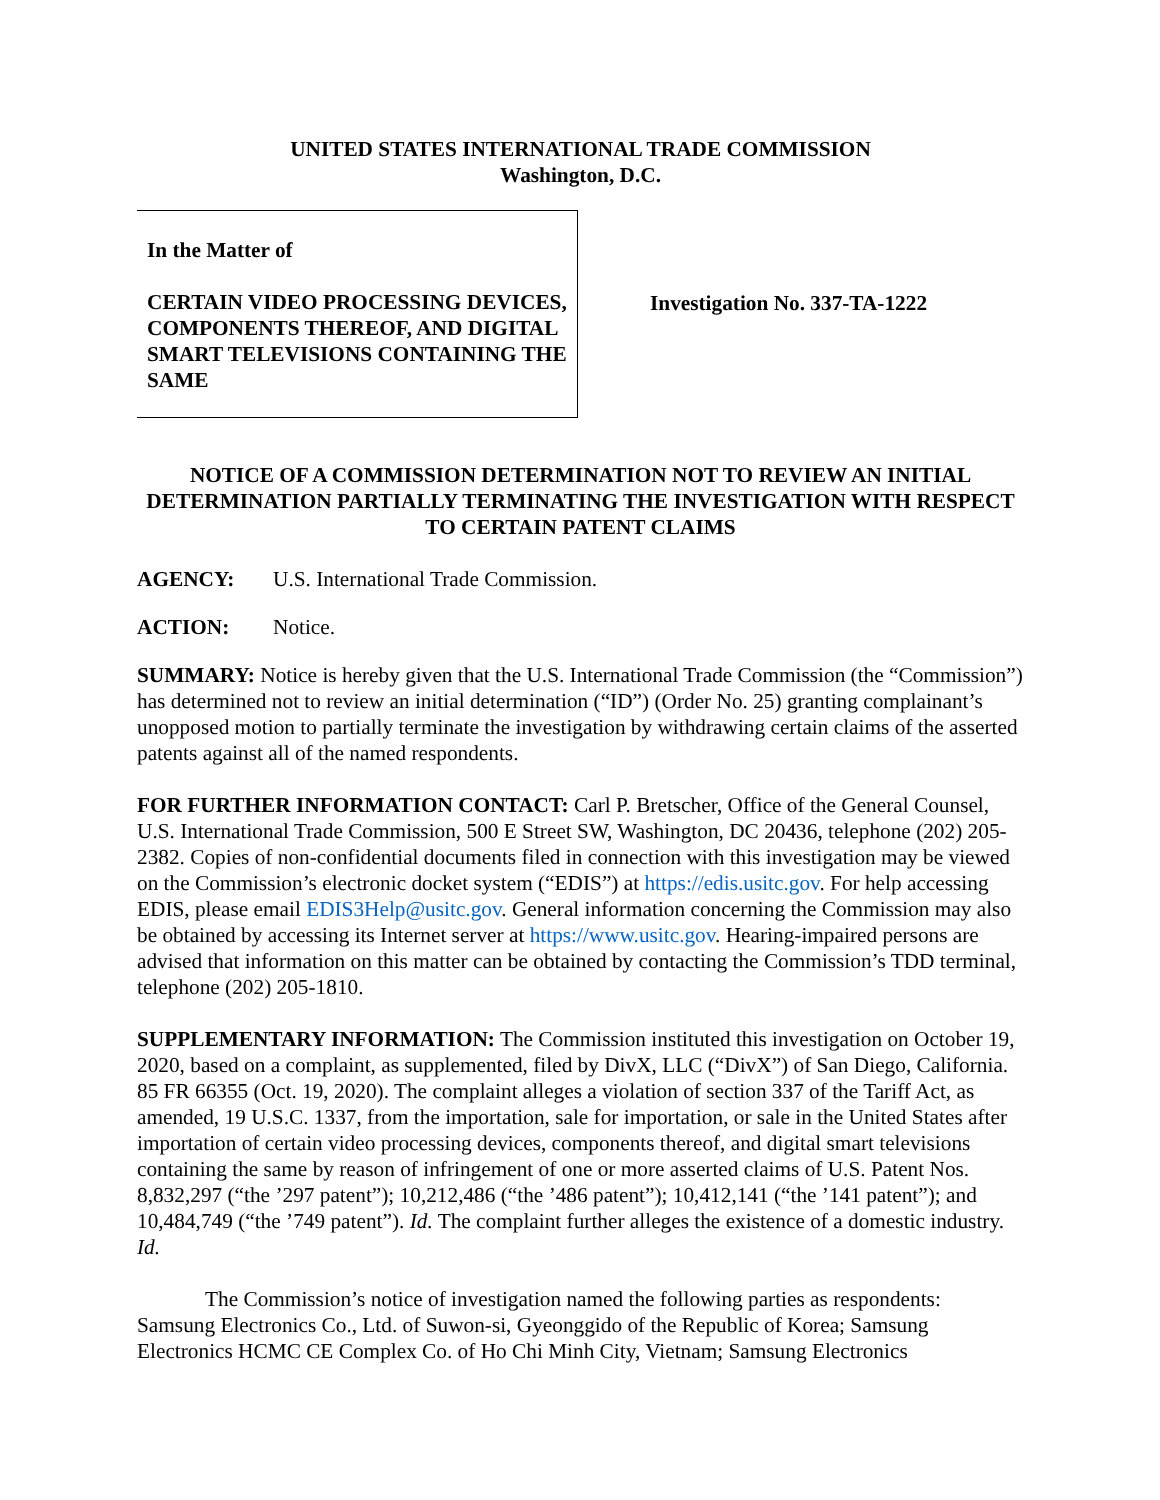UNITED STATES INTERNATIONAL TRADE COMMISSION
Washington, D.C.
In the Matter of
CERTAIN VIDEO PROCESSING DEVICES, COMPONENTS THEREOF, AND DIGITAL SMART TELEVISIONS CONTAINING THE SAME
Investigation No. 337-TA-1222
NOTICE OF A COMMISSION DETERMINATION NOT TO REVIEW AN INITIAL DETERMINATION PARTIALLY TERMINATING THE INVESTIGATION WITH RESPECT TO CERTAIN PATENT CLAIMS
AGENCY: U.S. International Trade Commission.
ACTION: Notice.
SUMMARY: Notice is hereby given that the U.S. International Trade Commission (the “Commission”) has determined not to review an initial determination (“ID”) (Order No. 25) granting complainant’s unopposed motion to partially terminate the investigation by withdrawing certain claims of the asserted patents against all of the named respondents.
FOR FURTHER INFORMATION CONTACT: Carl P. Bretscher, Office of the General Counsel, U.S. International Trade Commission, 500 E Street SW, Washington, DC 20436, telephone (202) 205-2382. Copies of non-confidential documents filed in connection with this investigation may be viewed on the Commission’s electronic docket system (“EDIS”) at https://edis.usitc.gov. For help accessing EDIS, please email EDIS3Help@usitc.gov. General information concerning the Commission may also be obtained by accessing its Internet server at https://www.usitc.gov. Hearing-impaired persons are advised that information on this matter can be obtained by contacting the Commission’s TDD terminal, telephone (202) 205-1810.
SUPPLEMENTARY INFORMATION: The Commission instituted this investigation on October 19, 2020, based on a complaint, as supplemented, filed by DivX, LLC (“DivX”) of San Diego, California. 85 FR 66355 (Oct. 19, 2020). The complaint alleges a violation of section 337 of the Tariff Act, as amended, 19 U.S.C. 1337, from the importation, sale for importation, or sale in the United States after importation of certain video processing devices, components thereof, and digital smart televisions containing the same by reason of infringement of one or more asserted claims of U.S. Patent Nos. 8,832,297 (“the ’297 patent”); 10,212,486 (“the ’486 patent”); 10,412,141 (“the ’141 patent”); and 10,484,749 (“the ’749 patent”). Id. The complaint further alleges the existence of a domestic industry. Id.
The Commission’s notice of investigation named the following parties as respondents: Samsung Electronics Co., Ltd. of Suwon-si, Gyeonggido of the Republic of Korea; Samsung Electronics HCMC CE Complex Co. of Ho Chi Minh City, Vietnam; Samsung Electronics